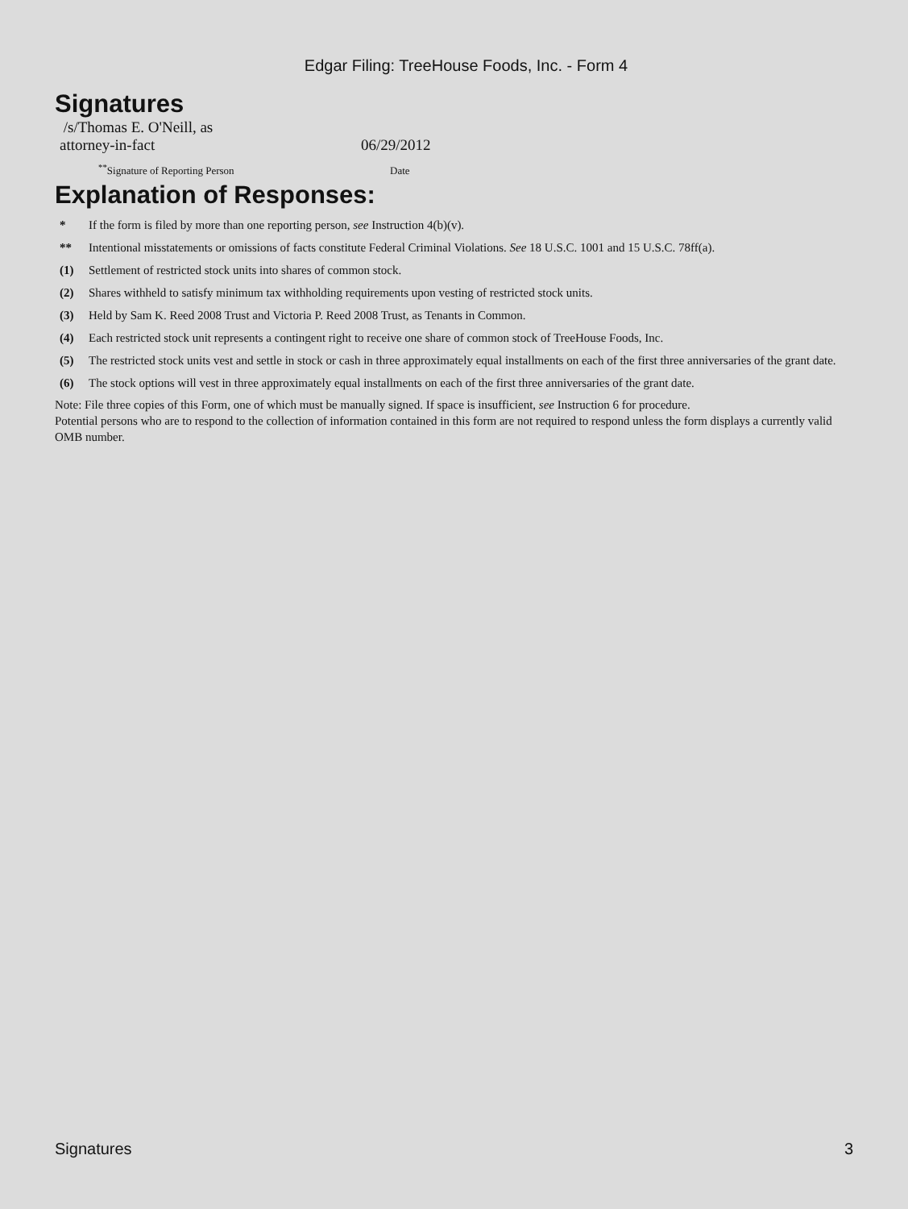Edgar Filing: TreeHouse Foods, Inc. - Form 4
Signatures
| /s/Thomas E. O'Neill, as attorney-in-fact | 06/29/2012 |
| <sup>**</sup> Signature of Reporting Person | Date |
Explanation of Responses:
| * | If the form is filed by more than one reporting person, see Instruction 4(b)(v). |
| ** | Intentional misstatements or omissions of facts constitute Federal Criminal Violations. See 18 U.S.C. 1001 and 15 U.S.C. 78ff(a). |
| (1) | Settlement of restricted stock units into shares of common stock. |
| (2) | Shares withheld to satisfy minimum tax withholding requirements upon vesting of restricted stock units. |
| (3) | Held by Sam K. Reed 2008 Trust and Victoria P. Reed 2008 Trust, as Tenants in Common. |
| (4) | Each restricted stock unit represents a contingent right to receive one share of common stock of TreeHouse Foods, Inc. |
| (5) | The restricted stock units vest and settle in stock or cash in three approximately equal installments on each of the first three anniversaries of the grant date. |
| (6) | The stock options will vest in three approximately equal installments on each of the first three anniversaries of the grant date. |
Note: File three copies of this Form, one of which must be manually signed. If space is insufficient, see Instruction 6 for procedure.
Potential persons who are to respond to the collection of information contained in this form are not required to respond unless the form displays a currently valid OMB number.
Signatures 3